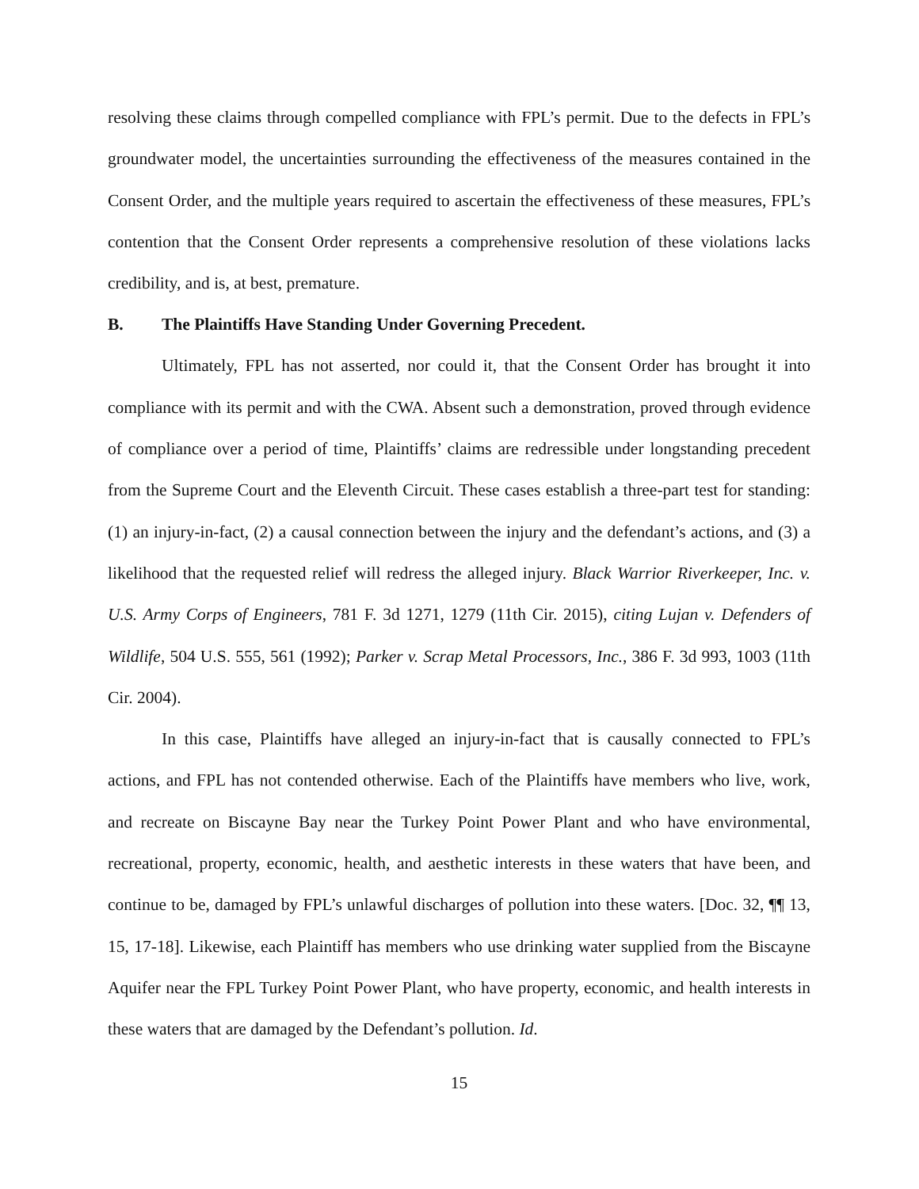resolving these claims through compelled compliance with FPL’s permit. Due to the defects in FPL’s groundwater model, the uncertainties surrounding the effectiveness of the measures contained in the Consent Order, and the multiple years required to ascertain the effectiveness of these measures, FPL’s contention that the Consent Order represents a comprehensive resolution of these violations lacks credibility, and is, at best, premature.
B. The Plaintiffs Have Standing Under Governing Precedent.
Ultimately, FPL has not asserted, nor could it, that the Consent Order has brought it into compliance with its permit and with the CWA. Absent such a demonstration, proved through evidence of compliance over a period of time, Plaintiffs’ claims are redressible under longstanding precedent from the Supreme Court and the Eleventh Circuit. These cases establish a three-part test for standing: (1) an injury-in-fact, (2) a causal connection between the injury and the defendant’s actions, and (3) a likelihood that the requested relief will redress the alleged injury. Black Warrior Riverkeeper, Inc. v. U.S. Army Corps of Engineers, 781 F. 3d 1271, 1279 (11th Cir. 2015), citing Lujan v. Defenders of Wildlife, 504 U.S. 555, 561 (1992); Parker v. Scrap Metal Processors, Inc., 386 F. 3d 993, 1003 (11th Cir. 2004).
In this case, Plaintiffs have alleged an injury-in-fact that is causally connected to FPL’s actions, and FPL has not contended otherwise. Each of the Plaintiffs have members who live, work, and recreate on Biscayne Bay near the Turkey Point Power Plant and who have environmental, recreational, property, economic, health, and aesthetic interests in these waters that have been, and continue to be, damaged by FPL’s unlawful discharges of pollution into these waters. [Doc. 32, ¶¶ 13, 15, 17-18]. Likewise, each Plaintiff has members who use drinking water supplied from the Biscayne Aquifer near the FPL Turkey Point Power Plant, who have property, economic, and health interests in these waters that are damaged by the Defendant’s pollution. Id.
15